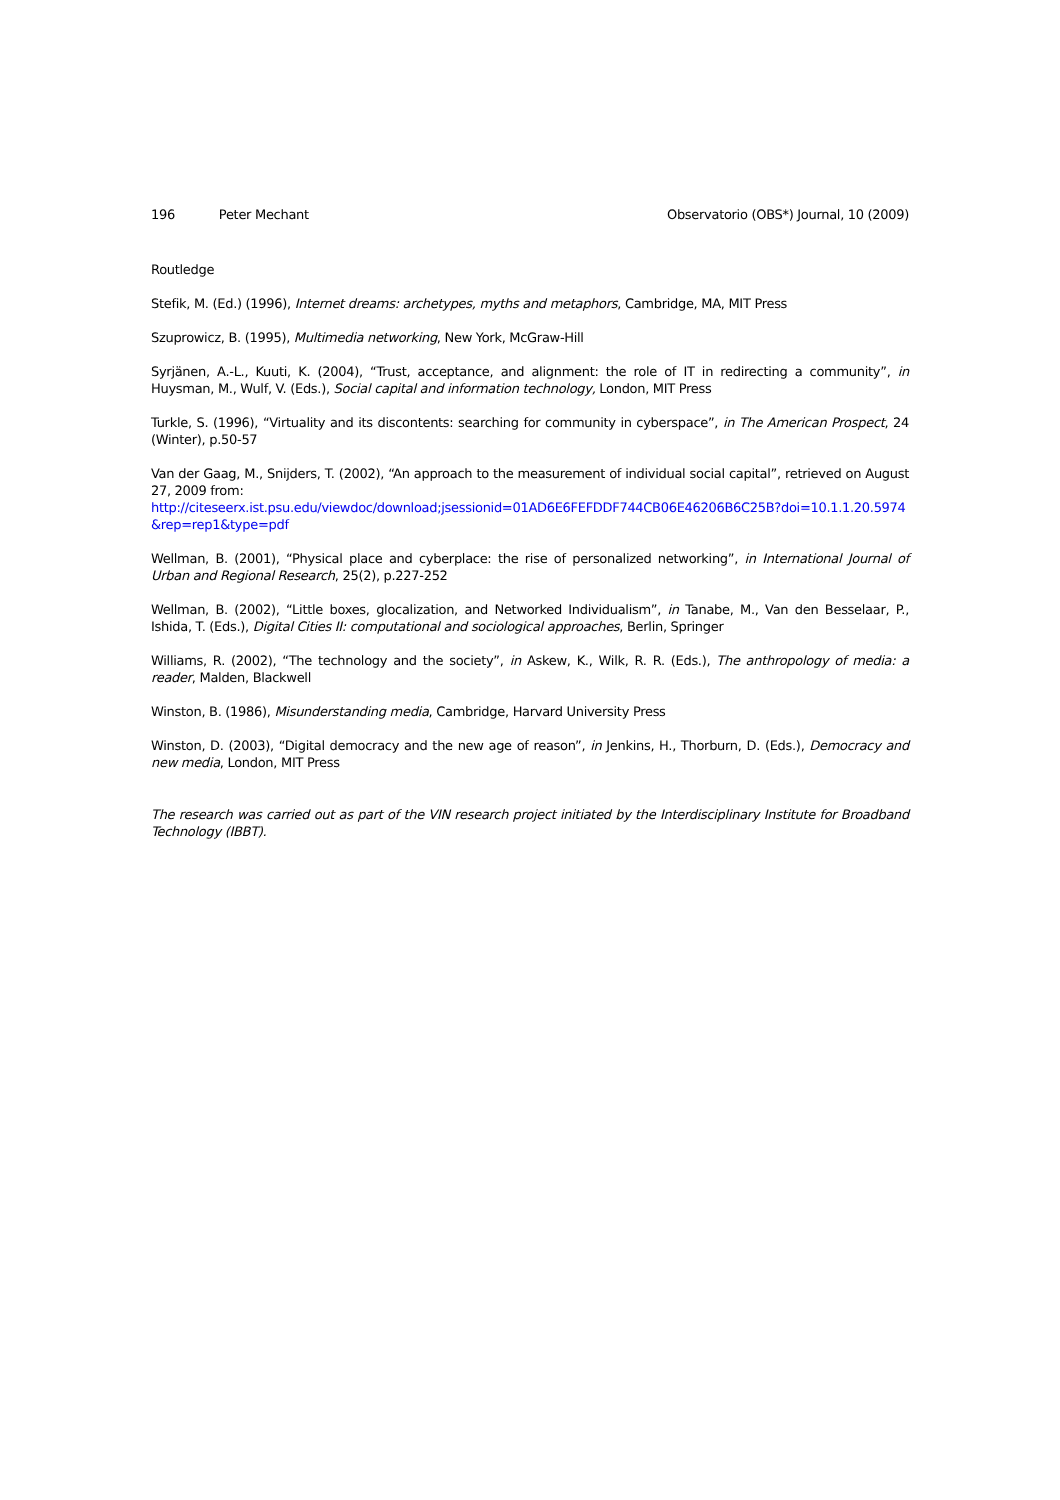196 Peter Mechant Observatorio (OBS*) Journal, 10 (2009)
Routledge
Stefik, M. (Ed.) (1996), Internet dreams: archetypes, myths and metaphors, Cambridge, MA, MIT Press
Szuprowicz, B. (1995), Multimedia networking, New York, McGraw-Hill
Syrjänen, A.-L., Kuuti, K. (2004), “Trust, acceptance, and alignment: the role of IT in redirecting a community”, in Huysman, M., Wulf, V. (Eds.), Social capital and information technology, London, MIT Press
Turkle, S. (1996), “Virtuality and its discontents: searching for community in cyberspace”, in The American Prospect, 24 (Winter), p.50-57
Van der Gaag, M., Snijders, T. (2002), “An approach to the measurement of individual social capital”, retrieved on August 27, 2009 from:
http://citeseerx.ist.psu.edu/viewdoc/download;jsessionid=01AD6E6FEFDDF744CB06E46206B6C25B?doi=10.1.1.20.5974 &rep=rep1&type=pdf
Wellman, B. (2001), “Physical place and cyberplace: the rise of personalized networking”, in International Journal of Urban and Regional Research, 25(2), p.227-252
Wellman, B. (2002), “Little boxes, glocalization, and Networked Individualism”, in Tanabe, M., Van den Besselaar, P., Ishida, T. (Eds.), Digital Cities II: computational and sociological approaches, Berlin, Springer
Williams, R. (2002), “The technology and the society”, in Askew, K., Wilk, R. R. (Eds.), The anthropology of media: a reader, Malden, Blackwell
Winston, B. (1986), Misunderstanding media, Cambridge, Harvard University Press
Winston, D. (2003), “Digital democracy and the new age of reason”, in Jenkins, H., Thorburn, D. (Eds.), Democracy and new media, London, MIT Press
The research was carried out as part of the VIN research project initiated by the Interdisciplinary Institute for Broadband Technology (IBBT).